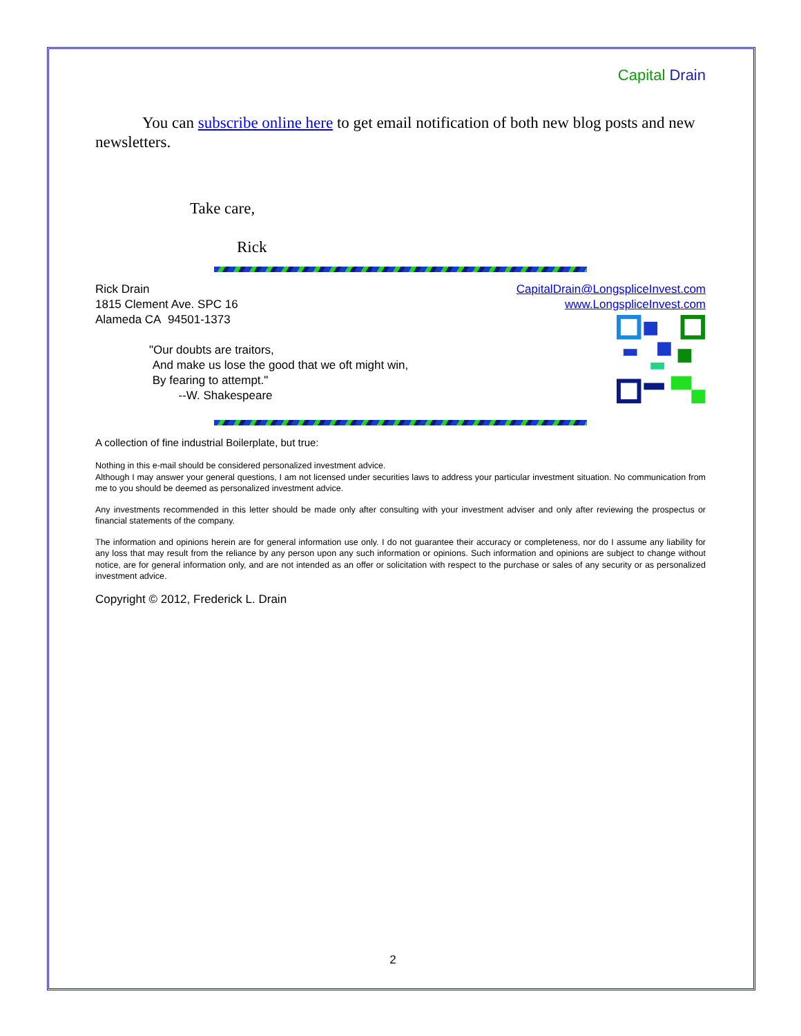Capital Drain
You can subscribe online here to get email notification of both new blog posts and new newsletters.
Take care,
Rick
Rick Drain
1815 Clement Ave. SPC 16
Alameda CA 94501-1373
"Our doubts are traitors,
And make us lose the good that we oft might win,
By fearing to attempt."
--W. Shakespeare
CapitalDrain@LongspliceInvest.com
www.LongspliceInvest.com
A collection of fine industrial Boilerplate, but true:
Nothing in this e-mail should be considered personalized investment advice.
Although I may answer your general questions, I am not licensed under securities laws to address your particular investment situation. No communication from me to you should be deemed as personalized investment advice.
Any investments recommended in this letter should be made only after consulting with your investment adviser and only after reviewing the prospectus or financial statements of the company.
The information and opinions herein are for general information use only. I do not guarantee their accuracy or completeness, nor do I assume any liability for any loss that may result from the reliance by any person upon any such information or opinions. Such information and opinions are subject to change without notice, are for general information only, and are not intended as an offer or solicitation with respect to the purchase or sales of any security or as personalized investment advice.
Copyright © 2012, Frederick L. Drain
2